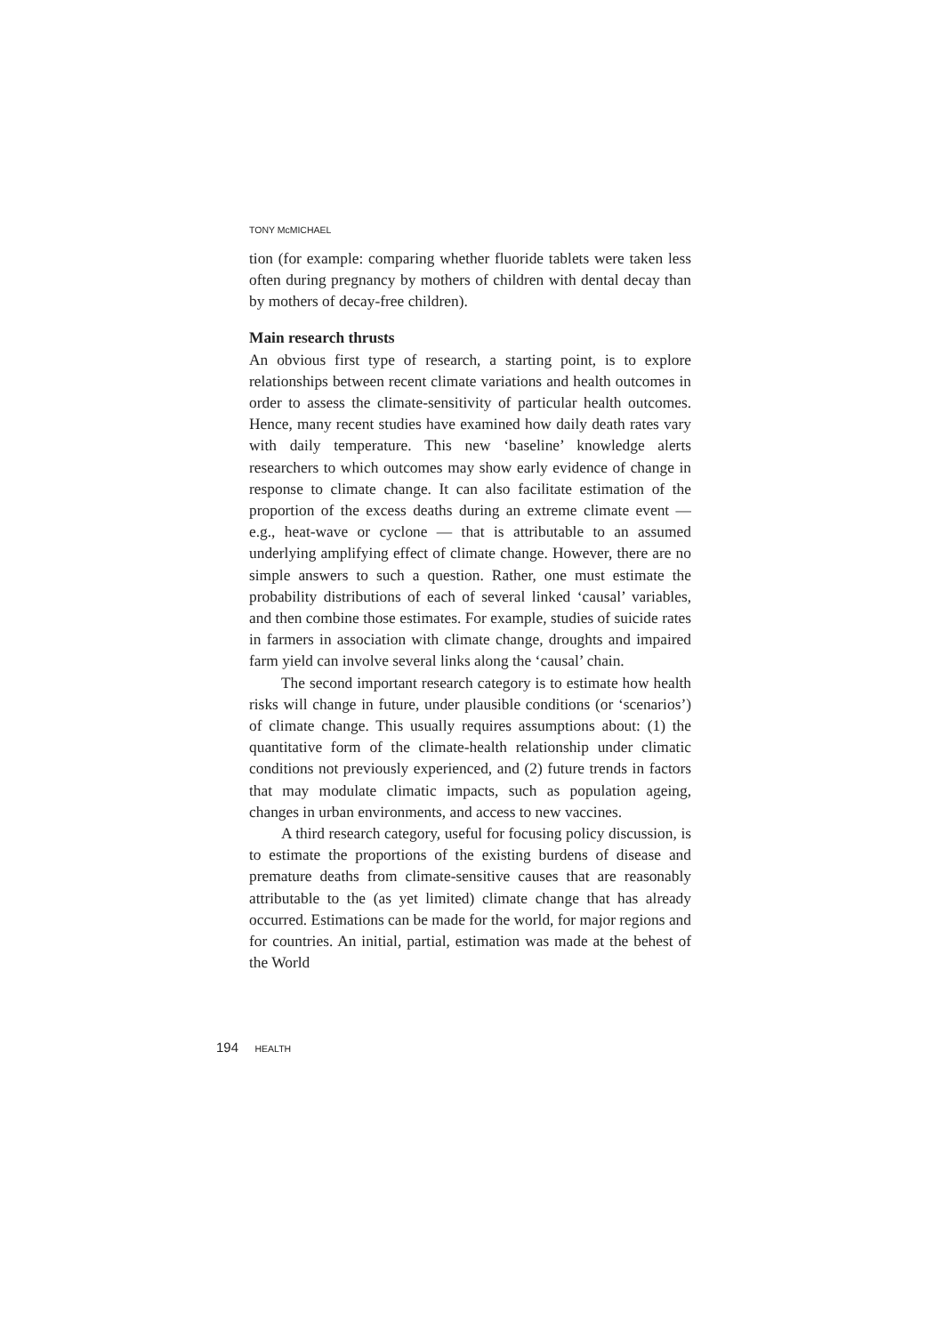TONY McMICHAEL
tion (for example: comparing whether fluoride tablets were taken less often during pregnancy by mothers of children with dental decay than by mothers of decay-free children).
Main research thrusts
An obvious first type of research, a starting point, is to explore relationships between recent climate variations and health outcomes in order to assess the climate-sensitivity of particular health outcomes. Hence, many recent studies have examined how daily death rates vary with daily temperature. This new ‘baseline’ knowledge alerts researchers to which outcomes may show early evidence of change in response to climate change. It can also facilitate estimation of the proportion of the excess deaths during an extreme climate event — e.g., heat-wave or cyclone — that is attributable to an assumed underlying amplifying effect of climate change. However, there are no simple answers to such a question. Rather, one must estimate the probability distributions of each of several linked ‘causal’ variables, and then combine those estimates. For example, studies of suicide rates in farmers in association with climate change, droughts and impaired farm yield can involve several links along the ‘causal’ chain.
The second important research category is to estimate how health risks will change in future, under plausible conditions (or ‘scenarios’) of climate change. This usually requires assumptions about: (1) the quantitative form of the climate-health relationship under climatic conditions not previously experienced, and (2) future trends in factors that may modulate climatic impacts, such as population ageing, changes in urban environments, and access to new vaccines.
A third research category, useful for focusing policy discussion, is to estimate the proportions of the existing burdens of disease and premature deaths from climate-sensitive causes that are reasonably attributable to the (as yet limited) climate change that has already occurred. Estimations can be made for the world, for major regions and for countries. An initial, partial, estimation was made at the behest of the World
194 HEALTH